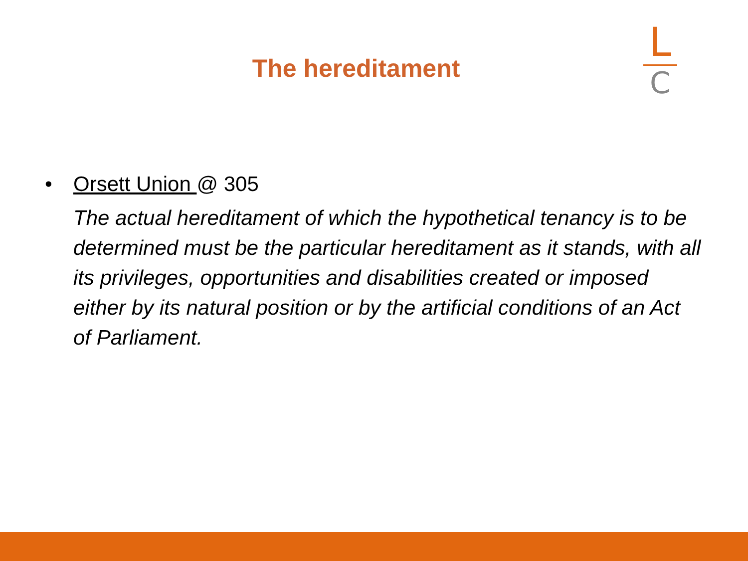The hereditament
L
C
• Orsett Union @ 305
The actual hereditament of which the hypothetical tenancy is to be determined must be the particular hereditament as it stands, with all its privileges, opportunities and disabilities created or imposed either by its natural position or by the artificial conditions of an Act of Parliament.